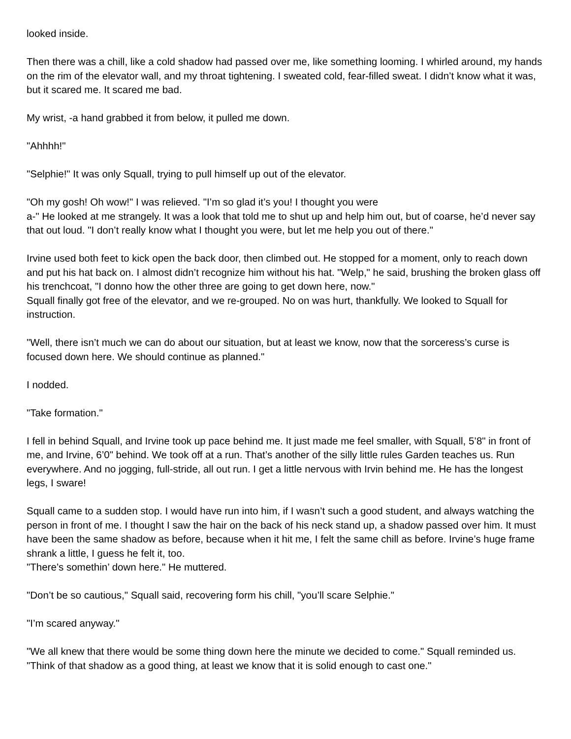looked inside.
Then there was a chill, like a cold shadow had passed over me, like something looming. I whirled around, my hands on the rim of the elevator wall, and my throat tightening. I sweated cold, fear-filled sweat. I didn’t know what it was, but it scared me. It scared me bad.
My wrist, -a hand grabbed it from below, it pulled me down.
"Ahhhh!"
"Selphie!" It was only Squall, trying to pull himself up out of the elevator.
"Oh my gosh! Oh wow!" I was relieved. "I’m so glad it’s you! I thought you were
a-" He looked at me strangely. It was a look that told me to shut up and help him out, but of coarse, he’d never say that out loud. "I don’t really know what I thought you were, but let me help you out of there."
Irvine used both feet to kick open the back door, then climbed out. He stopped for a moment, only to reach down and put his hat back on. I almost didn’t recognize him without his hat. "Welp," he said, brushing the broken glass off his trenchcoat, "I donno how the other three are going to get down here, now."
Squall finally got free of the elevator, and we re-grouped. No on was hurt, thankfully. We looked to Squall for instruction.
"Well, there isn’t much we can do about our situation, but at least we know, now that the sorceress’s curse is focused down here. We should continue as planned."
I nodded.
"Take formation."
I fell in behind Squall, and Irvine took up pace behind me. It just made me feel smaller, with Squall, 5’8" in front of me, and Irvine, 6’0" behind. We took off at a run. That’s another of the silly little rules Garden teaches us. Run everywhere. And no jogging, full-stride, all out run. I get a little nervous with Irvin behind me. He has the longest legs, I sware!
Squall came to a sudden stop. I would have run into him, if I wasn’t such a good student, and always watching the person in front of me. I thought I saw the hair on the back of his neck stand up, a shadow passed over him. It must have been the same shadow as before, because when it hit me, I felt the same chill as before. Irvine’s huge frame shrank a little, I guess he felt it, too.
"There’s somethin’ down here." He muttered.
"Don’t be so cautious," Squall said, recovering form his chill, "you’ll scare Selphie."
"I’m scared anyway."
"We all knew that there would be some thing down here the minute we decided to come." Squall reminded us. "Think of that shadow as a good thing, at least we know that it is solid enough to cast one."